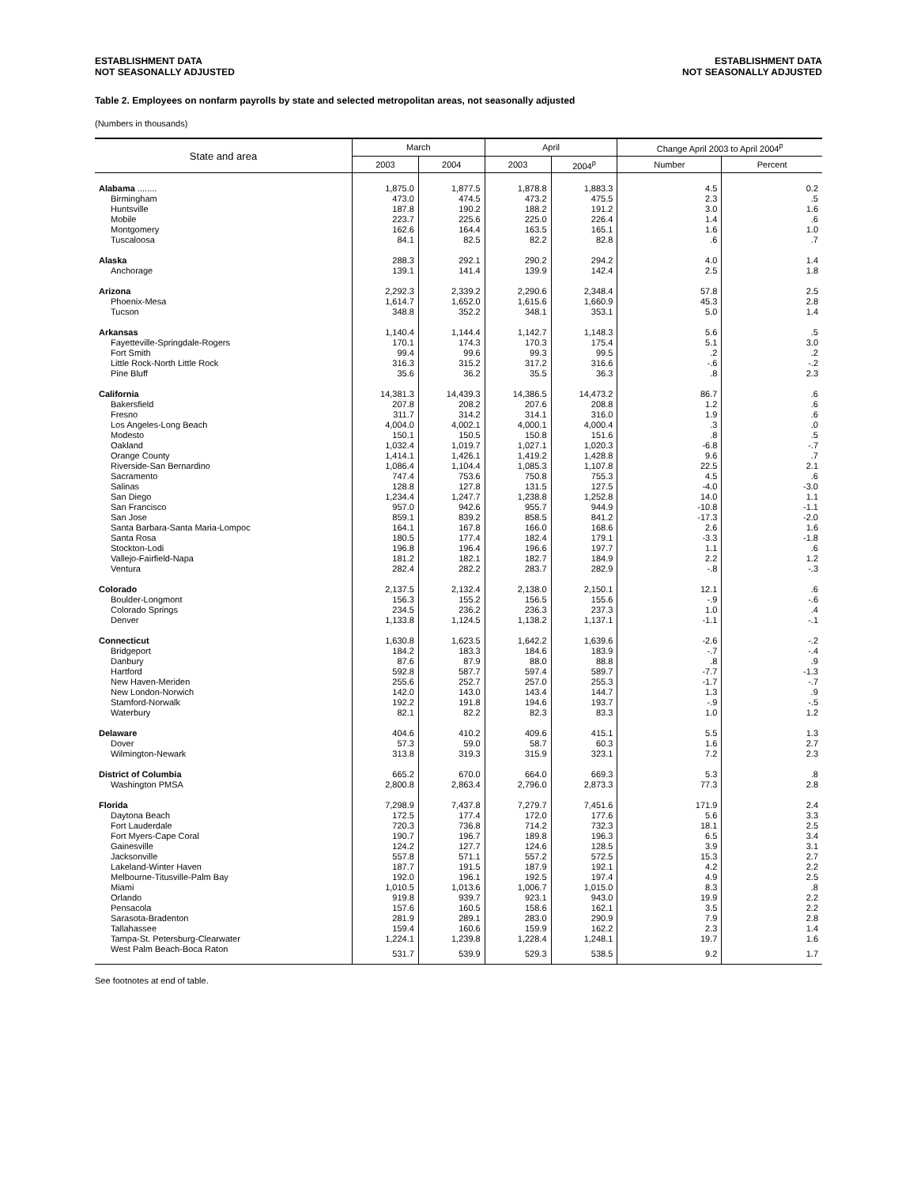ESTABLISHMENT DATA
NOT SEASONALLY ADJUSTED
ESTABLISHMENT DATA
NOT SEASONALLY ADJUSTED
Table 2. Employees on nonfarm payrolls by state and selected metropolitan areas, not seasonally adjusted
(Numbers in thousands)
| State and area | March | | April | | Change April 2003 to April 2004<sup>p</sup> | |
| --- | --- | --- | --- | --- | --- | --- |
| | 2003 | 2004 | 2003 | 2004<sup>p</sup> | Number | Percent |
| Alabama ........ | 1,875.0 | 1,877.5 | 1,878.8 | 1,883.3 | 4.5 | 0.2 |
| Birmingham | 473.0 | 474.5 | 473.2 | 475.5 | 2.3 | .5 |
| Huntsville | 187.8 | 190.2 | 188.2 | 191.2 | 3.0 | 1.6 |
| Mobile | 223.7 | 225.6 | 225.0 | 226.4 | 1.4 | .6 |
| Montgomery | 162.6 | 164.4 | 163.5 | 165.1 | 1.6 | 1.0 |
| Tuscaloosa | 84.1 | 82.5 | 82.2 | 82.8 | .6 | .7 |
| Alaska | 288.3 | 292.1 | 290.2 | 294.2 | 4.0 | 1.4 |
| Anchorage | 139.1 | 141.4 | 139.9 | 142.4 | 2.5 | 1.8 |
| Arizona | 2,292.3 | 2,339.2 | 2,290.6 | 2,348.4 | 57.8 | 2.5 |
| Phoenix-Mesa | 1,614.7 | 1,652.0 | 1,615.6 | 1,660.9 | 45.3 | 2.8 |
| Tucson | 348.8 | 352.2 | 348.1 | 353.1 | 5.0 | 1.4 |
| Arkansas | 1,140.4 | 1,144.4 | 1,142.7 | 1,148.3 | 5.6 | .5 |
| Fayetteville-Springdale-Rogers | 170.1 | 174.3 | 170.3 | 175.4 | 5.1 | 3.0 |
| Fort Smith | 99.4 | 99.6 | 99.3 | 99.5 | .2 | .2 |
| Little Rock-North Little Rock | 316.3 | 315.2 | 317.2 | 316.6 | -.6 | -.2 |
| Pine Bluff | 35.6 | 36.2 | 35.5 | 36.3 | .8 | 2.3 |
| California | 14,381.3 | 14,439.3 | 14,386.5 | 14,473.2 | 86.7 | .6 |
| Bakersfield | 207.8 | 208.2 | 207.6 | 208.8 | 1.2 | .6 |
| Fresno | 311.7 | 314.2 | 314.1 | 316.0 | 1.9 | .6 |
| Los Angeles-Long Beach | 4,004.0 | 4,002.1 | 4,000.1 | 4,000.4 | .3 | .0 |
| Modesto | 150.1 | 150.5 | 150.8 | 151.6 | .8 | .5 |
| Oakland | 1,032.4 | 1,019.7 | 1,027.1 | 1,020.3 | -6.8 | -.7 |
| Orange County | 1,414.1 | 1,426.1 | 1,419.2 | 1,428.8 | 9.6 | .7 |
| Riverside-San Bernardino | 1,086.4 | 1,104.4 | 1,085.3 | 1,107.8 | 22.5 | 2.1 |
| Sacramento | 747.4 | 753.6 | 750.8 | 755.3 | 4.5 | .6 |
| Salinas | 128.8 | 127.8 | 131.5 | 127.5 | -4.0 | -3.0 |
| San Diego | 1,234.4 | 1,247.7 | 1,238.8 | 1,252.8 | 14.0 | 1.1 |
| San Francisco | 957.0 | 942.6 | 955.7 | 944.9 | -10.8 | -1.1 |
| San Jose | 859.1 | 839.2 | 858.5 | 841.2 | -17.3 | -2.0 |
| Santa Barbara-Santa Maria-Lompoc | 164.1 | 167.8 | 166.0 | 168.6 | 2.6 | 1.6 |
| Santa Rosa | 180.5 | 177.4 | 182.4 | 179.1 | -3.3 | -1.8 |
| Stockton-Lodi | 196.8 | 196.4 | 196.6 | 197.7 | 1.1 | .6 |
| Vallejo-Fairfield-Napa | 181.2 | 182.1 | 182.7 | 184.9 | 2.2 | 1.2 |
| Ventura | 282.4 | 282.2 | 283.7 | 282.9 | -.8 | -.3 |
| Colorado | 2,137.5 | 2,132.4 | 2,138.0 | 2,150.1 | 12.1 | .6 |
| Boulder-Longmont | 156.3 | 155.2 | 156.5 | 155.6 | -.9 | -.6 |
| Colorado Springs | 234.5 | 236.2 | 236.3 | 237.3 | 1.0 | .4 |
| Denver | 1,133.8 | 1,124.5 | 1,138.2 | 1,137.1 | -1.1 | -.1 |
| Connecticut | 1,630.8 | 1,623.5 | 1,642.2 | 1,639.6 | -2.6 | -.2 |
| Bridgeport | 184.2 | 183.3 | 184.6 | 183.9 | -.7 | -.4 |
| Danbury | 87.6 | 87.9 | 88.0 | 88.8 | .8 | .9 |
| Hartford | 592.8 | 587.7 | 597.4 | 589.7 | -7.7 | -1.3 |
| New Haven-Meriden | 255.6 | 252.7 | 257.0 | 255.3 | -1.7 | -.7 |
| New London-Norwich | 142.0 | 143.0 | 143.4 | 144.7 | 1.3 | .9 |
| Stamford-Norwalk | 192.2 | 191.8 | 194.6 | 193.7 | -.9 | -.5 |
| Waterbury | 82.1 | 82.2 | 82.3 | 83.3 | 1.0 | 1.2 |
| Delaware | 404.6 | 410.2 | 409.6 | 415.1 | 5.5 | 1.3 |
| Dover | 57.3 | 59.0 | 58.7 | 60.3 | 1.6 | 2.7 |
| Wilmington-Newark | 313.8 | 319.3 | 315.9 | 323.1 | 7.2 | 2.3 |
| District of Columbia | 665.2 | 670.0 | 664.0 | 669.3 | 5.3 | .8 |
| Washington PMSA | 2,800.8 | 2,863.4 | 2,796.0 | 2,873.3 | 77.3 | 2.8 |
| Florida | 7,298.9 | 7,437.8 | 7,279.7 | 7,451.6 | 171.9 | 2.4 |
| Daytona Beach | 172.5 | 177.4 | 172.0 | 177.6 | 5.6 | 3.3 |
| Fort Lauderdale | 720.3 | 736.8 | 714.2 | 732.3 | 18.1 | 2.5 |
| Fort Myers-Cape Coral | 190.7 | 196.7 | 189.8 | 196.3 | 6.5 | 3.4 |
| Gainesville | 124.2 | 127.7 | 124.6 | 128.5 | 3.9 | 3.1 |
| Jacksonville | 557.8 | 571.1 | 557.2 | 572.5 | 15.3 | 2.7 |
| Lakeland-Winter Haven | 187.7 | 191.5 | 187.9 | 192.1 | 4.2 | 2.2 |
| Melbourne-Titusville-Palm Bay | 192.0 | 196.1 | 192.5 | 197.4 | 4.9 | 2.5 |
| Miami | 1,010.5 | 1,013.6 | 1,006.7 | 1,015.0 | 8.3 | .8 |
| Orlando | 919.8 | 939.7 | 923.1 | 943.0 | 19.9 | 2.2 |
| Pensacola | 157.6 | 160.5 | 158.6 | 162.1 | 3.5 | 2.2 |
| Sarasota-Bradenton | 281.9 | 289.1 | 283.0 | 290.9 | 7.9 | 2.8 |
| Tallahassee | 159.4 | 160.6 | 159.9 | 162.2 | 2.3 | 1.4 |
| Tampa-St. Petersburg-Clearwater | 1,224.1 | 1,239.8 | 1,228.4 | 1,248.1 | 19.7 | 1.6 |
| West Palm Beach-Boca Raton | 531.7 | 539.9 | 529.3 | 538.5 | 9.2 | 1.7 |
See footnotes at end of table.